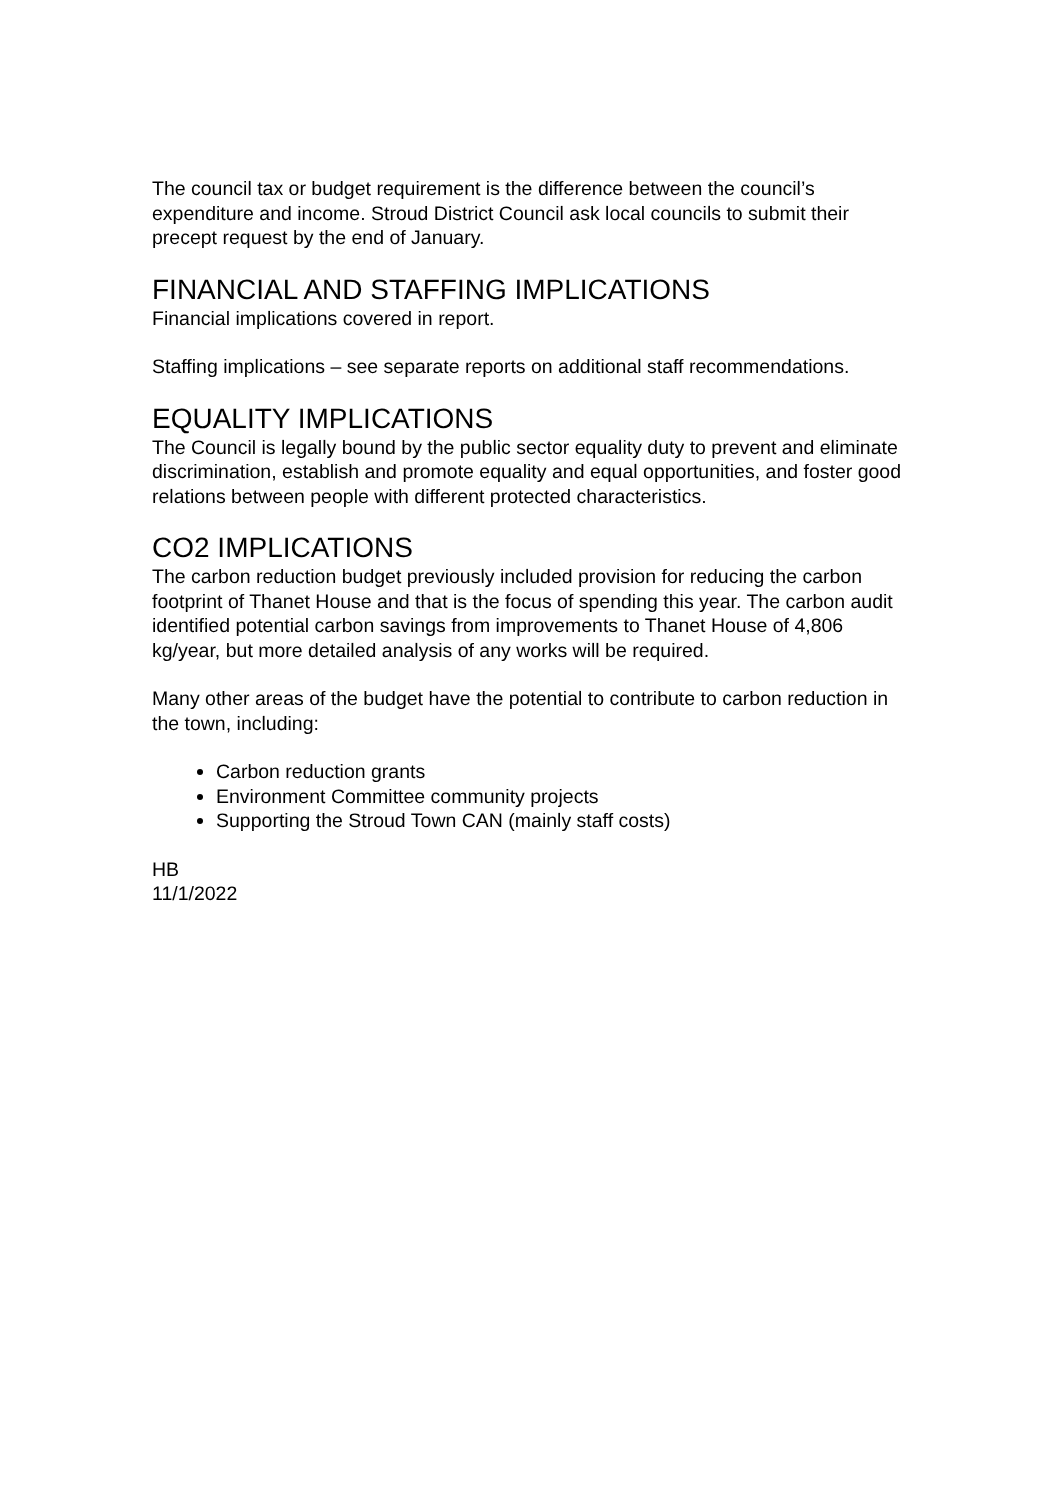The council tax or budget requirement is the difference between the council’s expenditure and income. Stroud District Council ask local councils to submit their precept request by the end of January.
FINANCIAL AND STAFFING IMPLICATIONS
Financial implications covered in report.
Staffing implications – see separate reports on additional staff recommendations.
EQUALITY IMPLICATIONS
The Council is legally bound by the public sector equality duty to prevent and eliminate discrimination, establish and promote equality and equal opportunities, and foster good relations between people with different protected characteristics.
CO2 IMPLICATIONS
The carbon reduction budget previously included provision for reducing the carbon footprint of Thanet House and that is the focus of spending this year. The carbon audit identified potential carbon savings from improvements to Thanet House of 4,806 kg/year, but more detailed analysis of any works will be required.
Many other areas of the budget have the potential to contribute to carbon reduction in the town, including:
Carbon reduction grants
Environment Committee community projects
Supporting the Stroud Town CAN (mainly staff costs)
HB
11/1/2022